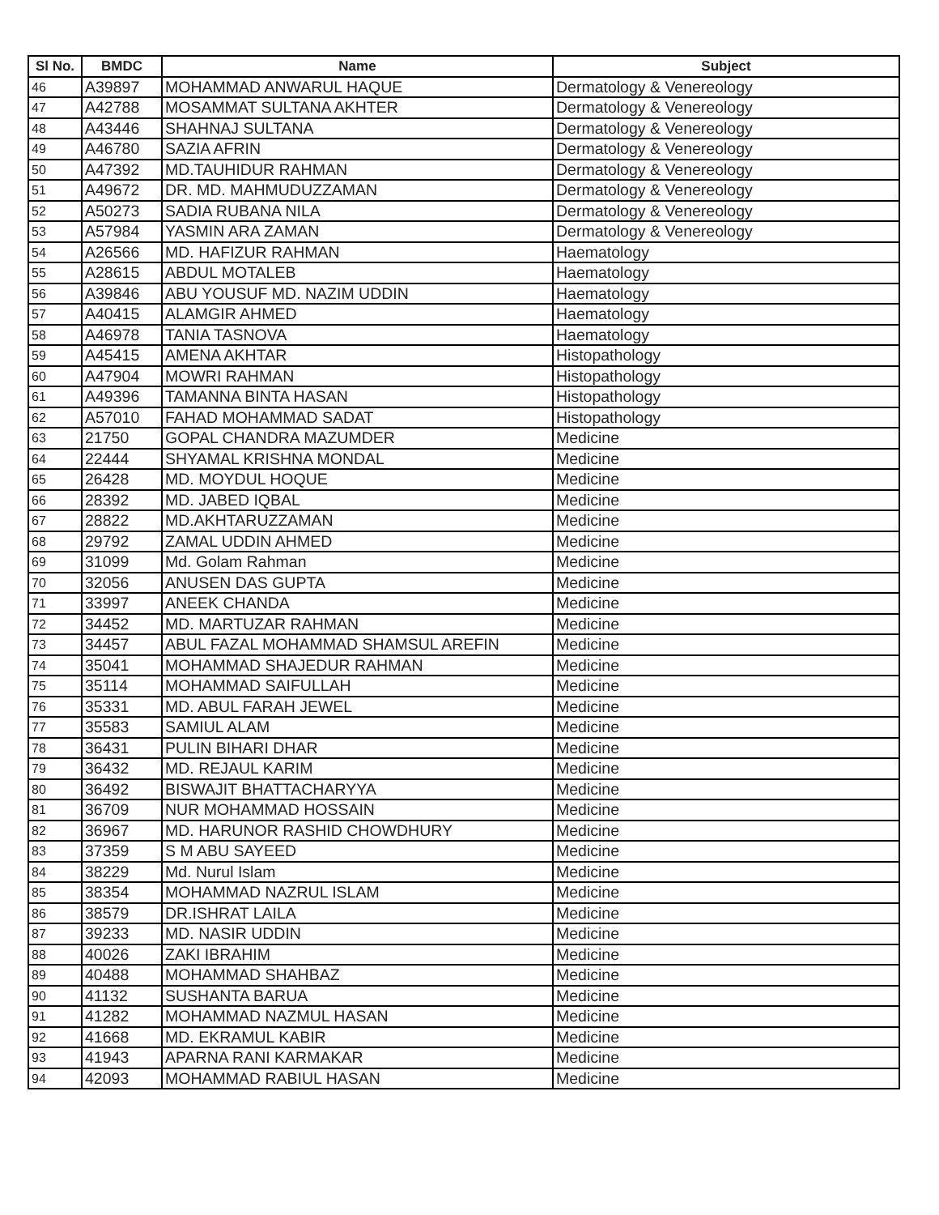| Sl No. | BMDC | Name | Subject |
| --- | --- | --- | --- |
| 46 | A39897 | MOHAMMAD ANWARUL HAQUE | Dermatology & Venereology |
| 47 | A42788 | MOSAMMAT SULTANA AKHTER | Dermatology & Venereology |
| 48 | A43446 | SHAHNAJ SULTANA | Dermatology & Venereology |
| 49 | A46780 | SAZIA AFRIN | Dermatology & Venereology |
| 50 | A47392 | MD.TAUHIDUR RAHMAN | Dermatology & Venereology |
| 51 | A49672 | DR. MD. MAHMUDUZZAMAN | Dermatology & Venereology |
| 52 | A50273 | SADIA RUBANA NILA | Dermatology & Venereology |
| 53 | A57984 | YASMIN ARA ZAMAN | Dermatology & Venereology |
| 54 | A26566 | MD. HAFIZUR RAHMAN | Haematology |
| 55 | A28615 | ABDUL MOTALEB | Haematology |
| 56 | A39846 | ABU YOUSUF MD. NAZIM UDDIN | Haematology |
| 57 | A40415 | ALAMGIR AHMED | Haematology |
| 58 | A46978 | TANIA TASNOVA | Haematology |
| 59 | A45415 | AMENA AKHTAR | Histopathology |
| 60 | A47904 | MOWRI RAHMAN | Histopathology |
| 61 | A49396 | TAMANNA BINTA HASAN | Histopathology |
| 62 | A57010 | FAHAD MOHAMMAD SADAT | Histopathology |
| 63 | 21750 | GOPAL CHANDRA MAZUMDER | Medicine |
| 64 | 22444 | SHYAMAL KRISHNA MONDAL | Medicine |
| 65 | 26428 | MD. MOYDUL HOQUE | Medicine |
| 66 | 28392 | MD. JABED IQBAL | Medicine |
| 67 | 28822 | MD.AKHTARUZZAMAN | Medicine |
| 68 | 29792 | ZAMAL UDDIN AHMED | Medicine |
| 69 | 31099 | Md. Golam Rahman | Medicine |
| 70 | 32056 | ANUSEN DAS GUPTA | Medicine |
| 71 | 33997 | ANEEK CHANDA | Medicine |
| 72 | 34452 | MD. MARTUZAR RAHMAN | Medicine |
| 73 | 34457 | ABUL FAZAL MOHAMMAD SHAMSUL AREFIN | Medicine |
| 74 | 35041 | MOHAMMAD SHAJEDUR RAHMAN | Medicine |
| 75 | 35114 | MOHAMMAD SAIFULLAH | Medicine |
| 76 | 35331 | MD. ABUL FARAH JEWEL | Medicine |
| 77 | 35583 | SAMIUL ALAM | Medicine |
| 78 | 36431 | PULIN BIHARI DHAR | Medicine |
| 79 | 36432 | MD. REJAUL KARIM | Medicine |
| 80 | 36492 | BISWAJIT BHATTACHARYYA | Medicine |
| 81 | 36709 | NUR MOHAMMAD HOSSAIN | Medicine |
| 82 | 36967 | MD. HARUNOR RASHID CHOWDHURY | Medicine |
| 83 | 37359 | S M ABU SAYEED | Medicine |
| 84 | 38229 | Md. Nurul Islam | Medicine |
| 85 | 38354 | MOHAMMAD NAZRUL ISLAM | Medicine |
| 86 | 38579 | DR.ISHRAT LAILA | Medicine |
| 87 | 39233 | MD. NASIR UDDIN | Medicine |
| 88 | 40026 | ZAKI IBRAHIM | Medicine |
| 89 | 40488 | MOHAMMAD SHAHBAZ | Medicine |
| 90 | 41132 | SUSHANTA BARUA | Medicine |
| 91 | 41282 | MOHAMMAD NAZMUL HASAN | Medicine |
| 92 | 41668 | MD. EKRAMUL KABIR | Medicine |
| 93 | 41943 | APARNA RANI KARMAKAR | Medicine |
| 94 | 42093 | MOHAMMAD RABIUL HASAN | Medicine |